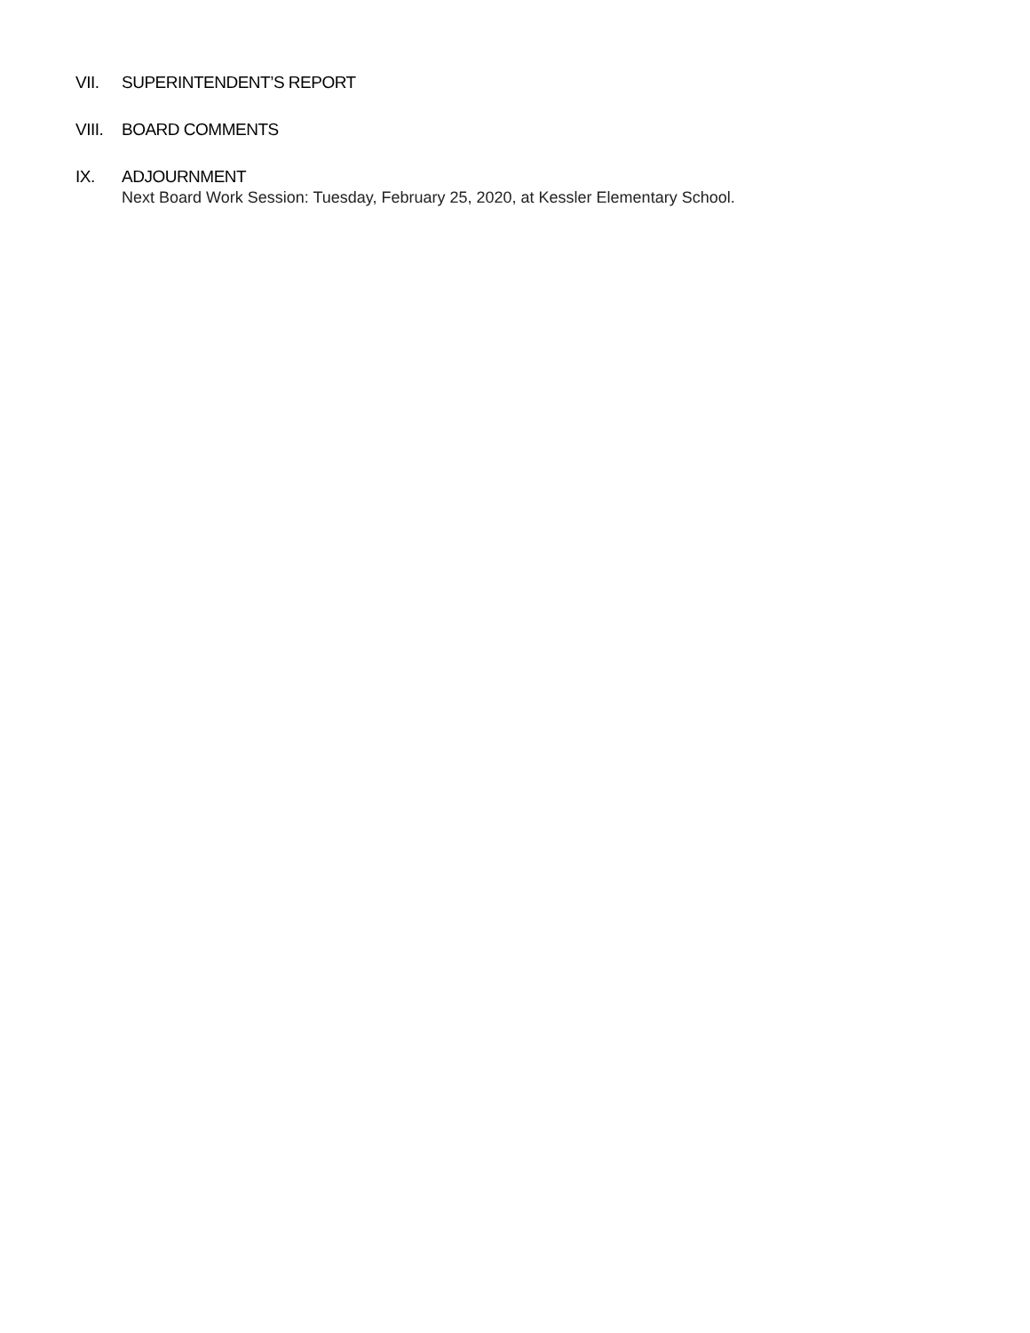VII. SUPERINTENDENT’S REPORT
VIII. BOARD COMMENTS
IX. ADJOURNMENT
Next Board Work Session: Tuesday, February 25, 2020, at Kessler Elementary School.